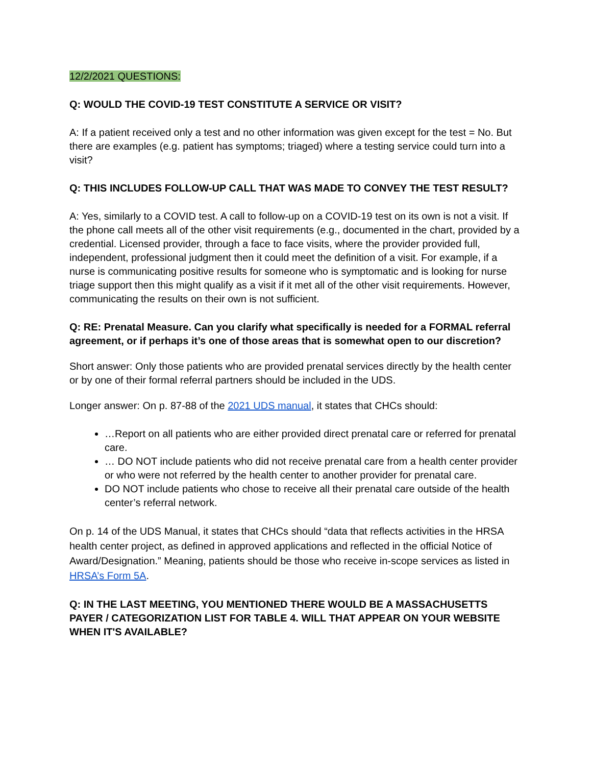12/2/2021 QUESTIONS:
Q: WOULD THE COVID-19 TEST CONSTITUTE A SERVICE OR VISIT?
A: If a patient received only a test and no other information was given except for the test = No. But there are examples (e.g. patient has symptoms; triaged) where a testing service could turn into a visit?
Q: THIS INCLUDES FOLLOW-UP CALL THAT WAS MADE TO CONVEY THE TEST RESULT?
A: Yes, similarly to a COVID test. A call to follow-up on a COVID-19 test on its own is not a visit. If the phone call meets all of the other visit requirements (e.g., documented in the chart, provided by a credential. Licensed provider, through a face to face visits, where the provider provided full, independent, professional judgment then it could meet the definition of a visit. For example, if a nurse is communicating positive results for someone who is symptomatic and is looking for nurse triage support then this might qualify as a visit if it met all of the other visit requirements. However, communicating the results on their own is not sufficient.
Q: RE: Prenatal Measure. Can you clarify what specifically is needed for a FORMAL referral agreement, or if perhaps it’s one of those areas that is somewhat open to our discretion?
Short answer: Only those patients who are provided prenatal services directly by the health center or by one of their formal referral partners should be included in the UDS.
Longer answer: On p. 87-88 of the 2021 UDS manual, it states that CHCs should:
…Report on all patients who are either provided direct prenatal care or referred for prenatal care.
… DO NOT include patients who did not receive prenatal care from a health center provider or who were not referred by the health center to another provider for prenatal care.
DO NOT include patients who chose to receive all their prenatal care outside of the health center’s referral network.
On p. 14 of the UDS Manual, it states that CHCs should “data that reflects activities in the HRSA health center project, as defined in approved applications and reflected in the official Notice of Award/Designation.” Meaning, patients should be those who receive in-scope services as listed in HRSA’s Form 5A.
Q: IN THE LAST MEETING, YOU MENTIONED THERE WOULD BE A MASSACHUSETTS PAYER / CATEGORIZATION LIST FOR TABLE 4. WILL THAT APPEAR ON YOUR WEBSITE WHEN IT'S AVAILABLE?